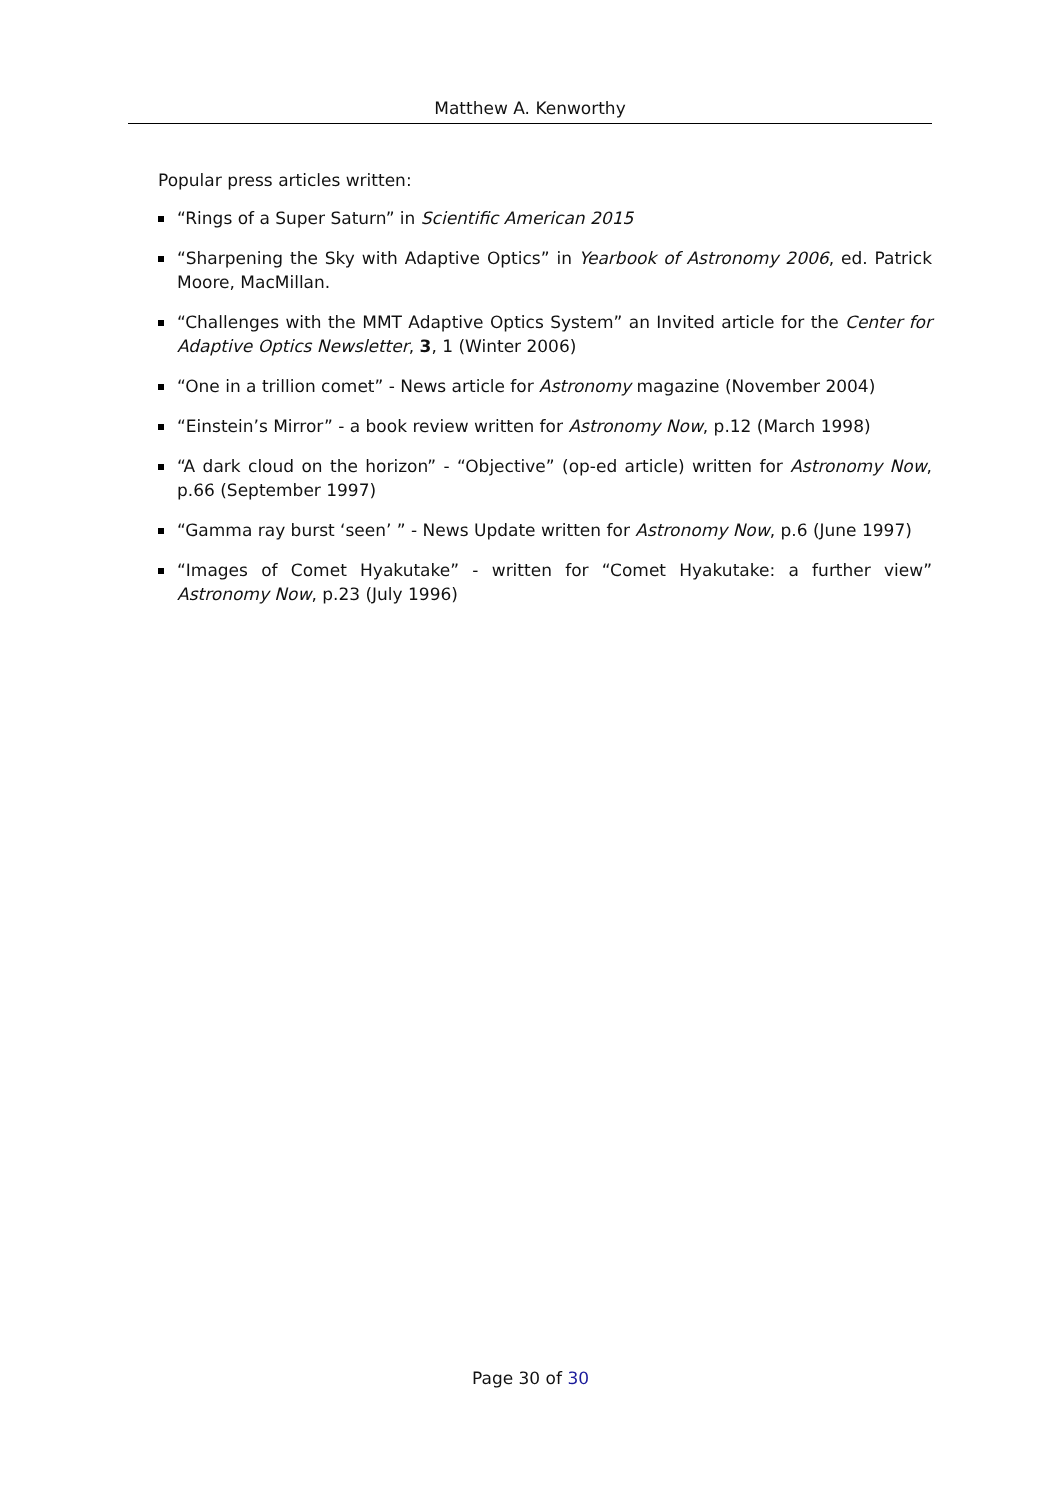Matthew A. Kenworthy
Popular press articles written:
“Rings of a Super Saturn” in Scientific American 2015
“Sharpening the Sky with Adaptive Optics” in Yearbook of Astronomy 2006, ed. Patrick Moore, MacMillan.
“Challenges with the MMT Adaptive Optics System” an Invited article for the Center for Adaptive Optics Newsletter, 3, 1 (Winter 2006)
“One in a trillion comet” - News article for Astronomy magazine (November 2004)
“Einstein’s Mirror” - a book review written for Astronomy Now, p.12 (March 1998)
“A dark cloud on the horizon” - “Objective” (op-ed article) written for Astronomy Now, p.66 (September 1997)
“Gamma ray burst ‘seen’ ” - News Update written for Astronomy Now, p.6 (June 1997)
“Images of Comet Hyakutake” - written for “Comet Hyakutake: a further view” Astronomy Now, p.23 (July 1996)
Page 30 of 30